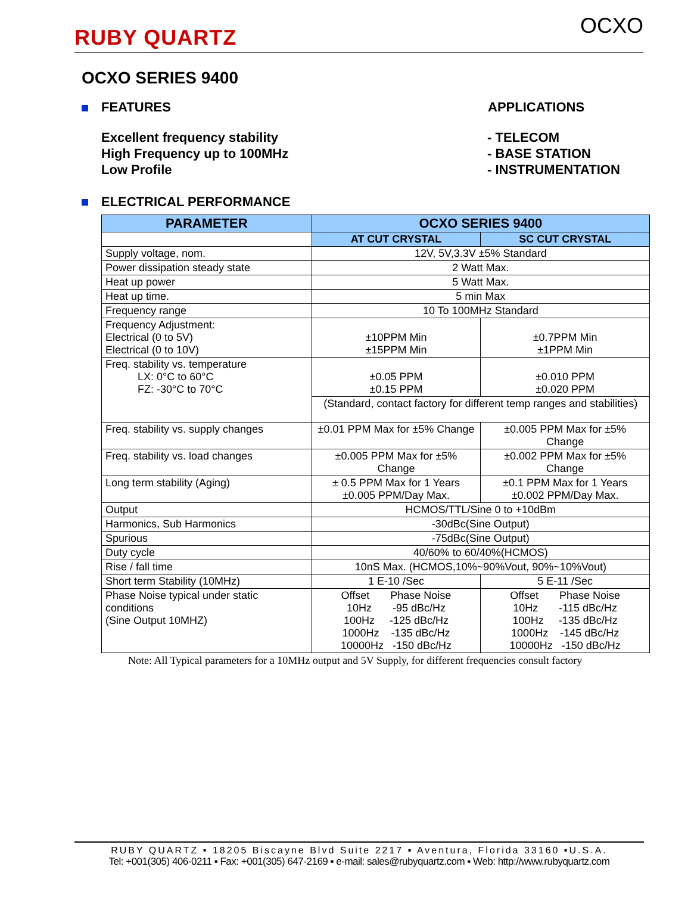RUBY QUARTZ
OCXO
OCXO SERIES 9400
FEATURES APPLICATIONS
Excellent frequency stability
High Frequency up to 100MHz
Low Profile
- TELECOM
- BASE STATION
- INSTRUMENTATION
ELECTRICAL PERFORMANCE
| PARAMETER | OCXO SERIES 9400 | |
| --- | --- | --- |
| | AT CUT CRYSTAL | SC CUT CRYSTAL |
| Supply voltage, nom. | 12V, 5V,3.3V ±5% Standard | |
| Power dissipation steady state | 2 Watt Max. | |
| Heat up power | 5 Watt Max. | |
| Heat up time. | 5 min Max | |
| Frequency range | 10 To 100MHz Standard | |
| Frequency Adjustment: Electrical (0 to 5V) Electrical (0 to 10V) | ±10PPM Min ±15PPM Min | ±0.7PPM Min ±1PPM Min |
| Freq. stability vs. temperature LX: 0°C to 60°C FZ: -30°C to 70°C | ±0.05 PPM ±0.15 PPM | ±0.010 PPM ±0.020 PPM |
| | (Standard, contact factory for different temp ranges and stabilities) | |
| Freq. stability vs. supply changes | ±0.01 PPM Max for ±5% Change | ±0.005 PPM Max for ±5% Change |
| Freq. stability vs. load changes | ±0.005 PPM Max for ±5% Change | ±0.002 PPM Max for ±5% Change |
| Long term stability (Aging) | ± 0.5 PPM Max for 1 Years ±0.005 PPM/Day Max. | ±0.1 PPM Max for 1 Years ±0.002 PPM/Day Max. |
| Output | HCMOS/TTL/Sine 0 to +10dBm | |
| Harmonics, Sub Harmonics | -30dBc(Sine Output) | |
| Spurious | -75dBc(Sine Output) | |
| Duty cycle | 40/60% to 60/40%(HCMOS) | |
| Rise / fall time | 10nS Max. (HCMOS,10%~90%Vout, 90%~10%Vout) | |
| Short term Stability (10MHz) | 1 E-10 /Sec | 5 E-11 /Sec |
| Phase Noise typical under static conditions (Sine Output 10MHZ) | Offset Phase Noise 10Hz -95 dBc/Hz 100Hz -125 dBc/Hz 1000Hz -135 dBc/Hz 10000Hz -150 dBc/Hz | Offset Phase Noise 10Hz -115 dBc/Hz 100Hz -135 dBc/Hz 1000Hz -145 dBc/Hz 10000Hz -150 dBc/Hz |
Note: All Typical parameters for a 10MHz output and 5V Supply, for different frequencies consult factory
RUBY QUARTZ ▪ 18205 Biscayne Blvd Suite 2217 ▪ Aventura, Florida 33160 ▪U.S.A.
Tel: +001(305) 406-0211 ▪ Fax: +001(305) 647-2169 ▪ e-mail: sales@rubyquartz.com ▪ Web: http://www.rubyquartz.com